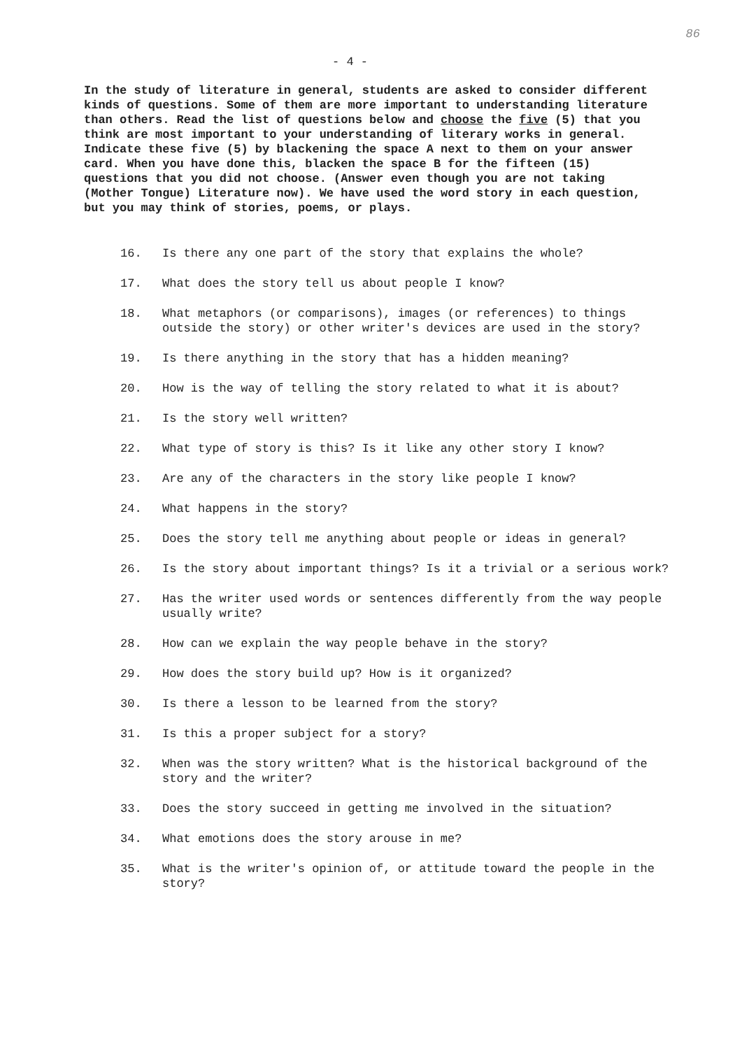86
- 4 -
In the study of literature in general, students are asked to consider different kinds of questions. Some of them are more important to understanding literature than others. Read the list of questions below and choose the five (5) that you think are most important to your understanding of literary works in general. Indicate these five (5) by blackening the space A next to them on your answer card. When you have done this, blacken the space B for the fifteen (15) questions that you did not choose. (Answer even though you are not taking (Mother Tongue) Literature now). We have used the word story in each question, but you may think of stories, poems, or plays.
16. Is there any one part of the story that explains the whole?
17. What does the story tell us about people I know?
18. What metaphors (or comparisons), images (or references) to things outside the story) or other writer's devices are used in the story?
19. Is there anything in the story that has a hidden meaning?
20. How is the way of telling the story related to what it is about?
21. Is the story well written?
22. What type of story is this? Is it like any other story I know?
23. Are any of the characters in the story like people I know?
24. What happens in the story?
25. Does the story tell me anything about people or ideas in general?
26. Is the story about important things? Is it a trivial or a serious work?
27. Has the writer used words or sentences differently from the way people usually write?
28. How can we explain the way people behave in the story?
29. How does the story build up? How is it organized?
30. Is there a lesson to be learned from the story?
31. Is this a proper subject for a story?
32. When was the story written? What is the historical background of the story and the writer?
33. Does the story succeed in getting me involved in the situation?
34. What emotions does the story arouse in me?
35. What is the writer's opinion of, or attitude toward the people in the story?